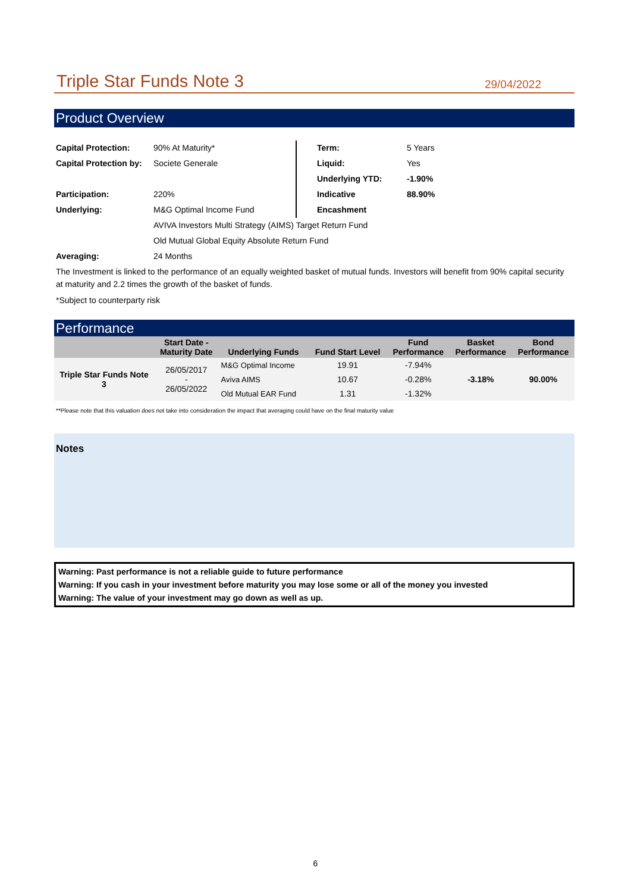Triple Star Funds Note 3
29/04/2022
Product Overview
| Capital Protection: | 90% At Maturity* | Term: | 5 Years |
| Capital Protection by: | Societe Generale | Liquid: | Yes |
| | | Underlying YTD: | -1.90% |
| Participation: | 220% | Indicative | 88.90% |
| Underlying: | M&G Optimal Income Fund | Encashment | |
| | AVIVA Investors Multi Strategy (AIMS) Target Return Fund | | |
| | Old Mutual Global Equity Absolute Return Fund | | |
| Averaging: | 24 Months | | |
The Investment is linked to the performance of an equally weighted basket of mutual funds. Investors will benefit from 90% capital security at maturity and 2.2 times the growth of the basket of funds.
*Subject to counterparty risk
Performance
| | Start Date - Maturity Date | Underlying Funds | Fund Start Level | Fund Performance | Basket Performance | Bond Performance |
| --- | --- | --- | --- | --- | --- | --- |
| Triple Star Funds Note 3 | 26/05/2017 - 26/05/2022 | M&G Optimal Income | 19.91 | -7.94% | -3.18% | 90.00% |
| | | Aviva AIMS | 10.67 | -0.28% | | |
| | | Old Mutual EAR Fund | 1.31 | -1.32% | | |
**Please note that this valuation does not take into consideration the impact that averaging could have on the final maturity value
Notes
Warning: Past performance is not a reliable guide to future performance
Warning: If you cash in your investment before maturity you may lose some or all of the money you invested
Warning: The value of your investment may go down as well as up.
6